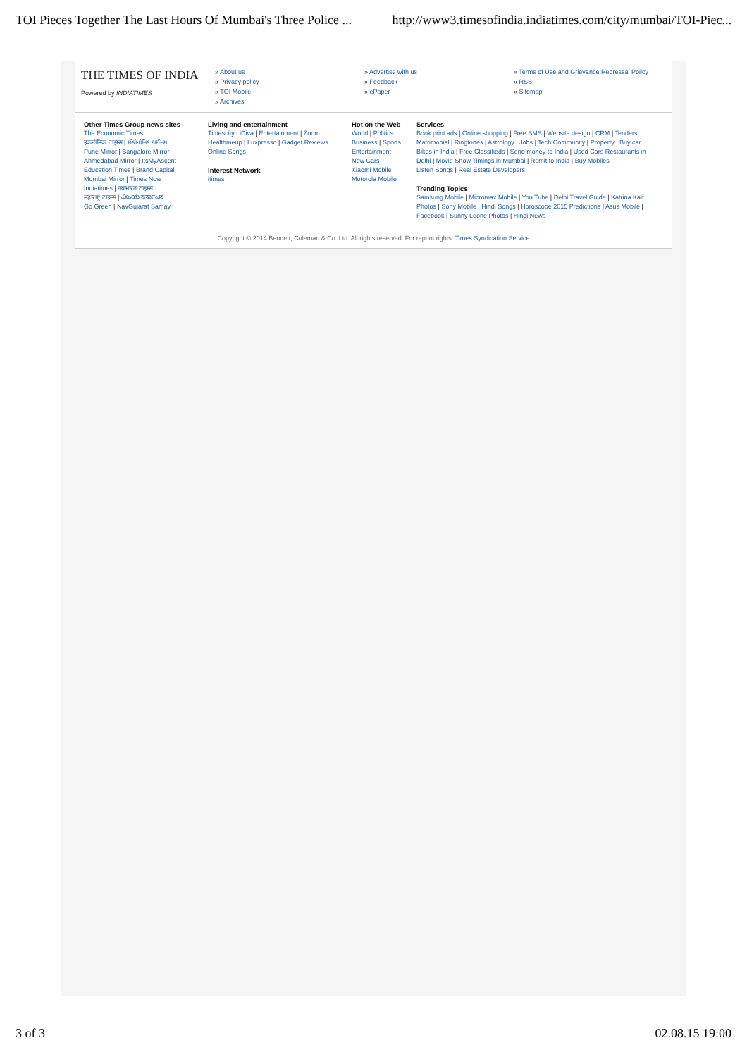TOI Pieces Together The Last Hours Of Mumbai's Three Police ... http://www3.timesofindia.indiatimes.com/city/mumbai/TOI-Piec...
THE TIMES OF INDIA
Powered by INDIATIMES
» About us
» Privacy policy
» TOI Mobile
» Archives
» Advertise with us
» Feedback
» ePaper
» Terms of Use and Grievance Redressal Policy
» RSS
» Sitemap
Other Times Group news sites
The Economic Times
इकनॉमिक टाइम्स | ઈકોનોમિક ટાઈમ્સ
Pune Mirror | Bangalore Mirror
Ahmedabad Mirror | ItsMyAscent
Education Times | Brand Capital
Mumbai Mirror | Times Now
Indiatimes | नवभारत टाइम्स
महाराष्ट्र टाइम्स | ವಿಜಯ ಕರ್ನಾಟಕ
Go Green | NavGujarat Samay
Living and entertainment
Timescity | iDiva | Entertainment | Zoom Healthmeup | Luxpresso | Gadget Reviews | Online Songs
Interest Network
itimes
Hot on the Web
World | Politics
Business | Sports
Entertainment
New Cars
Xiaomi Mobile
Motorola Mobile
Services
Book print ads | Online shopping | Free SMS | Website design | CRM | Tenders Matrimonial | Ringtones | Astrology | Jobs | Tech Community | Property | Buy car Bikes in India | Free Classifieds | Send money to India | Used Cars Restaurants in Delhi | Movie Show Timings in Mumbai | Remit to India | Buy Mobiles
Listen Songs | Real Estate Developers
Trending Topics
Samsung Mobile | Micromax Mobile | You Tube | Delhi Travel Guide | Katrina Kaif Photos | Sony Mobile | Hindi Songs | Horoscope 2015 Predictions | Asus Mobile | Facebook | Sunny Leone Photos | Hindi News
Copyright © 2014 Bennett, Coleman & Co. Ltd. All rights reserved. For reprint rights: Times Syndication Service
3 of 3 02.08.15 19:00